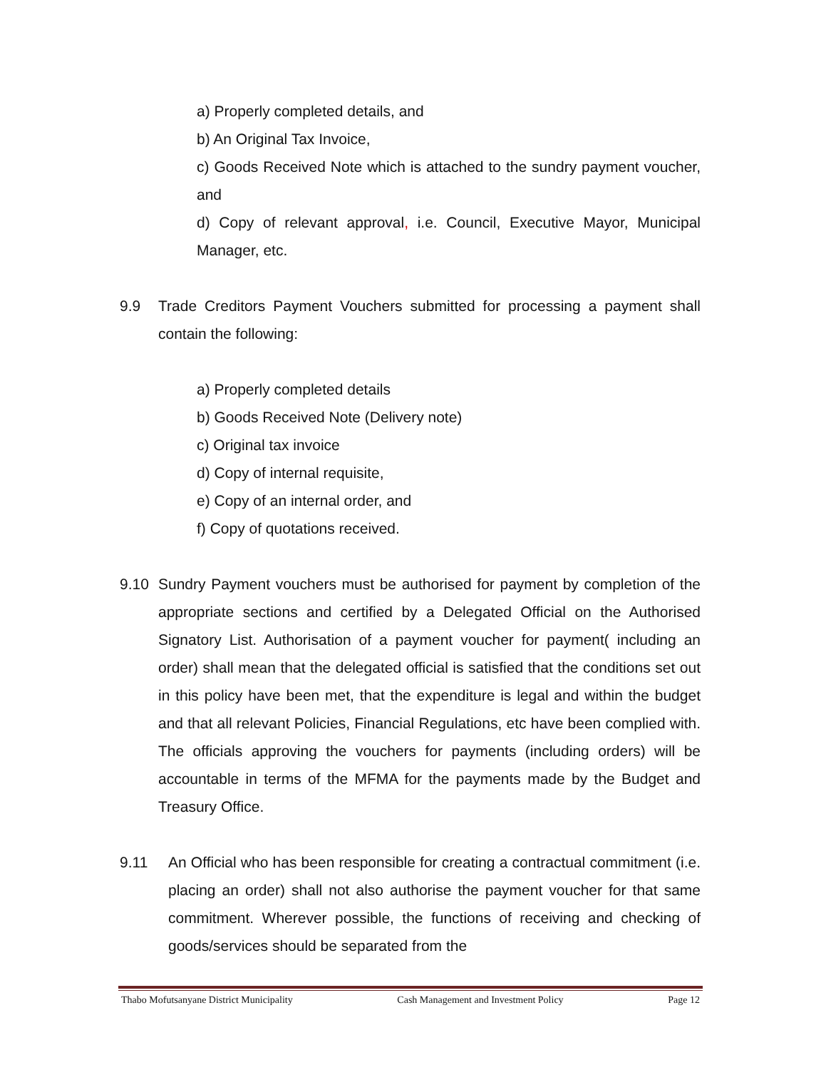a) Properly completed details, and
b) An Original Tax Invoice,
c) Goods Received Note which is attached to the sundry payment voucher, and
d) Copy of relevant approval, i.e. Council, Executive Mayor, Municipal Manager, etc.
9.9 Trade Creditors Payment Vouchers submitted for processing a payment shall contain the following:
a) Properly completed details
b) Goods Received Note (Delivery note)
c) Original tax invoice
d) Copy of internal requisite,
e) Copy of an internal order, and
f) Copy of quotations received.
9.10 Sundry Payment vouchers must be authorised for payment by completion of the appropriate sections and certified by a Delegated Official on the Authorised Signatory List. Authorisation of a payment voucher for payment( including an order) shall mean that the delegated official is satisfied that the conditions set out in this policy have been met, that the expenditure is legal and within the budget and that all relevant Policies, Financial Regulations, etc have been complied with. The officials approving the vouchers for payments (including orders) will be accountable in terms of the MFMA for the payments made by the Budget and Treasury Office.
9.11 An Official who has been responsible for creating a contractual commitment (i.e. placing an order) shall not also authorise the payment voucher for that same commitment. Wherever possible, the functions of receiving and checking of goods/services should be separated from the
Thabo Mofutsanyane District Municipality Cash Management and Investment Policy Page 12